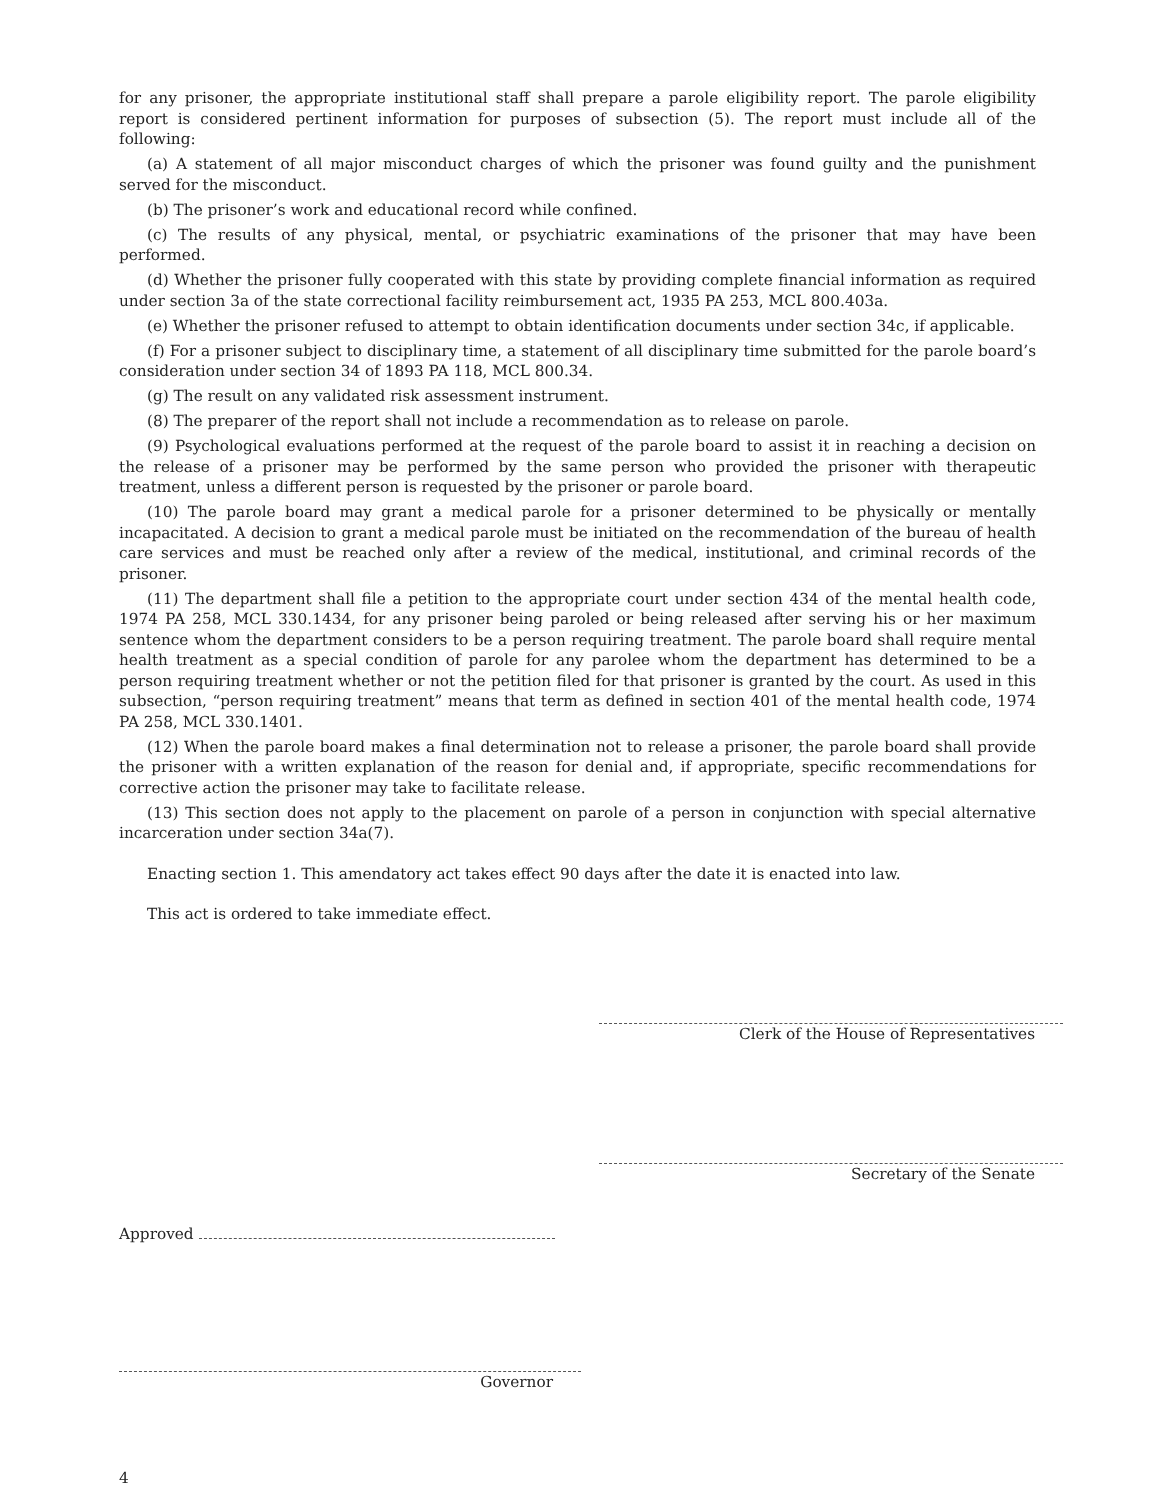for any prisoner, the appropriate institutional staff shall prepare a parole eligibility report. The parole eligibility report is considered pertinent information for purposes of subsection (5). The report must include all of the following:
(a) A statement of all major misconduct charges of which the prisoner was found guilty and the punishment served for the misconduct.
(b) The prisoner’s work and educational record while confined.
(c) The results of any physical, mental, or psychiatric examinations of the prisoner that may have been performed.
(d) Whether the prisoner fully cooperated with this state by providing complete financial information as required under section 3a of the state correctional facility reimbursement act, 1935 PA 253, MCL 800.403a.
(e) Whether the prisoner refused to attempt to obtain identification documents under section 34c, if applicable.
(f) For a prisoner subject to disciplinary time, a statement of all disciplinary time submitted for the parole board’s consideration under section 34 of 1893 PA 118, MCL 800.34.
(g) The result on any validated risk assessment instrument.
(8) The preparer of the report shall not include a recommendation as to release on parole.
(9) Psychological evaluations performed at the request of the parole board to assist it in reaching a decision on the release of a prisoner may be performed by the same person who provided the prisoner with therapeutic treatment, unless a different person is requested by the prisoner or parole board.
(10) The parole board may grant a medical parole for a prisoner determined to be physically or mentally incapacitated. A decision to grant a medical parole must be initiated on the recommendation of the bureau of health care services and must be reached only after a review of the medical, institutional, and criminal records of the prisoner.
(11) The department shall file a petition to the appropriate court under section 434 of the mental health code, 1974 PA 258, MCL 330.1434, for any prisoner being paroled or being released after serving his or her maximum sentence whom the department considers to be a person requiring treatment. The parole board shall require mental health treatment as a special condition of parole for any parolee whom the department has determined to be a person requiring treatment whether or not the petition filed for that prisoner is granted by the court. As used in this subsection, “person requiring treatment” means that term as defined in section 401 of the mental health code, 1974 PA 258, MCL 330.1401.
(12) When the parole board makes a final determination not to release a prisoner, the parole board shall provide the prisoner with a written explanation of the reason for denial and, if appropriate, specific recommendations for corrective action the prisoner may take to facilitate release.
(13) This section does not apply to the placement on parole of a person in conjunction with special alternative incarceration under section 34a(7).
Enacting section 1. This amendatory act takes effect 90 days after the date it is enacted into law.
This act is ordered to take immediate effect.
Clerk of the House of Representatives
Secretary of the Senate
Approved
Governor
4